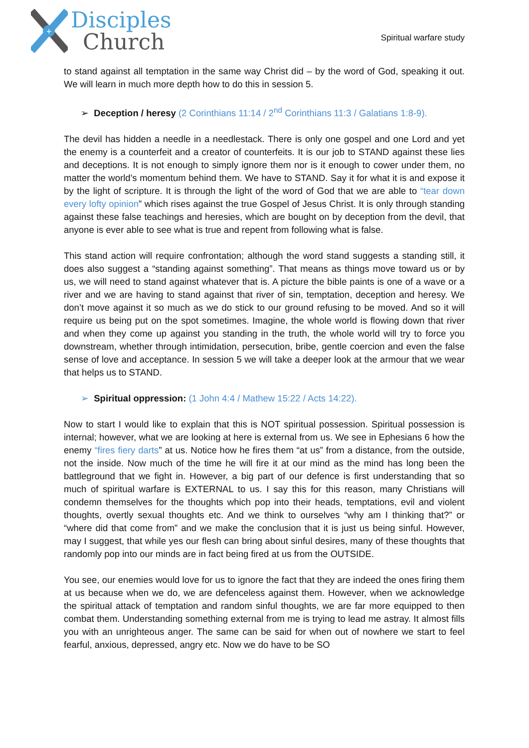+
Disciples
Church
Spiritual warfare study
to stand against all temptation in the same way Christ did – by the word of God, speaking it out. We will learn in much more depth how to do this in session 5.
➢ Deception / heresy (2 Corinthians 11:14 / 2<sup>nd</sup> Corinthians 11:3 / Galatians 1:8-9).
The devil has hidden a needle in a needlestack. There is only one gospel and one Lord and yet the enemy is a counterfeit and a creator of counterfeits. It is our job to STAND against these lies and deceptions. It is not enough to simply ignore them nor is it enough to cower under them, no matter the world’s momentum behind them. We have to STAND. Say it for what it is and expose it by the light of scripture. It is through the light of the word of God that we are able to “tear down every lofty opinion” which rises against the true Gospel of Jesus Christ. It is only through standing against these false teachings and heresies, which are bought on by deception from the devil, that anyone is ever able to see what is true and repent from following what is false.
This stand action will require confrontation; although the word stand suggests a standing still, it does also suggest a “standing against something”. That means as things move toward us or by us, we will need to stand against whatever that is. A picture the bible paints is one of a wave or a river and we are having to stand against that river of sin, temptation, deception and heresy. We don’t move against it so much as we do stick to our ground refusing to be moved. And so it will require us being put on the spot sometimes. Imagine, the whole world is flowing down that river and when they come up against you standing in the truth, the whole world will try to force you downstream, whether through intimidation, persecution, bribe, gentle coercion and even the false sense of love and acceptance. In session 5 we will take a deeper look at the armour that we wear that helps us to STAND.
➢ Spiritual oppression: (1 John 4:4 / Mathew 15:22 / Acts 14:22).
Now to start I would like to explain that this is NOT spiritual possession. Spiritual possession is internal; however, what we are looking at here is external from us. We see in Ephesians 6 how the enemy “fires fiery darts” at us. Notice how he fires them “at us” from a distance, from the outside, not the inside. Now much of the time he will fire it at our mind as the mind has long been the battleground that we fight in. However, a big part of our defence is first understanding that so much of spiritual warfare is EXTERNAL to us. I say this for this reason, many Christians will condemn themselves for the thoughts which pop into their heads, temptations, evil and violent thoughts, overtly sexual thoughts etc. And we think to ourselves “why am I thinking that?” or “where did that come from” and we make the conclusion that it is just us being sinful. However, may I suggest, that while yes our flesh can bring about sinful desires, many of these thoughts that randomly pop into our minds are in fact being fired at us from the OUTSIDE.
You see, our enemies would love for us to ignore the fact that they are indeed the ones firing them at us because when we do, we are defenceless against them. However, when we acknowledge the spiritual attack of temptation and random sinful thoughts, we are far more equipped to then combat them. Understanding something external from me is trying to lead me astray. It almost fills you with an unrighteous anger. The same can be said for when out of nowhere we start to feel fearful, anxious, depressed, angry etc. Now we do have to be SO